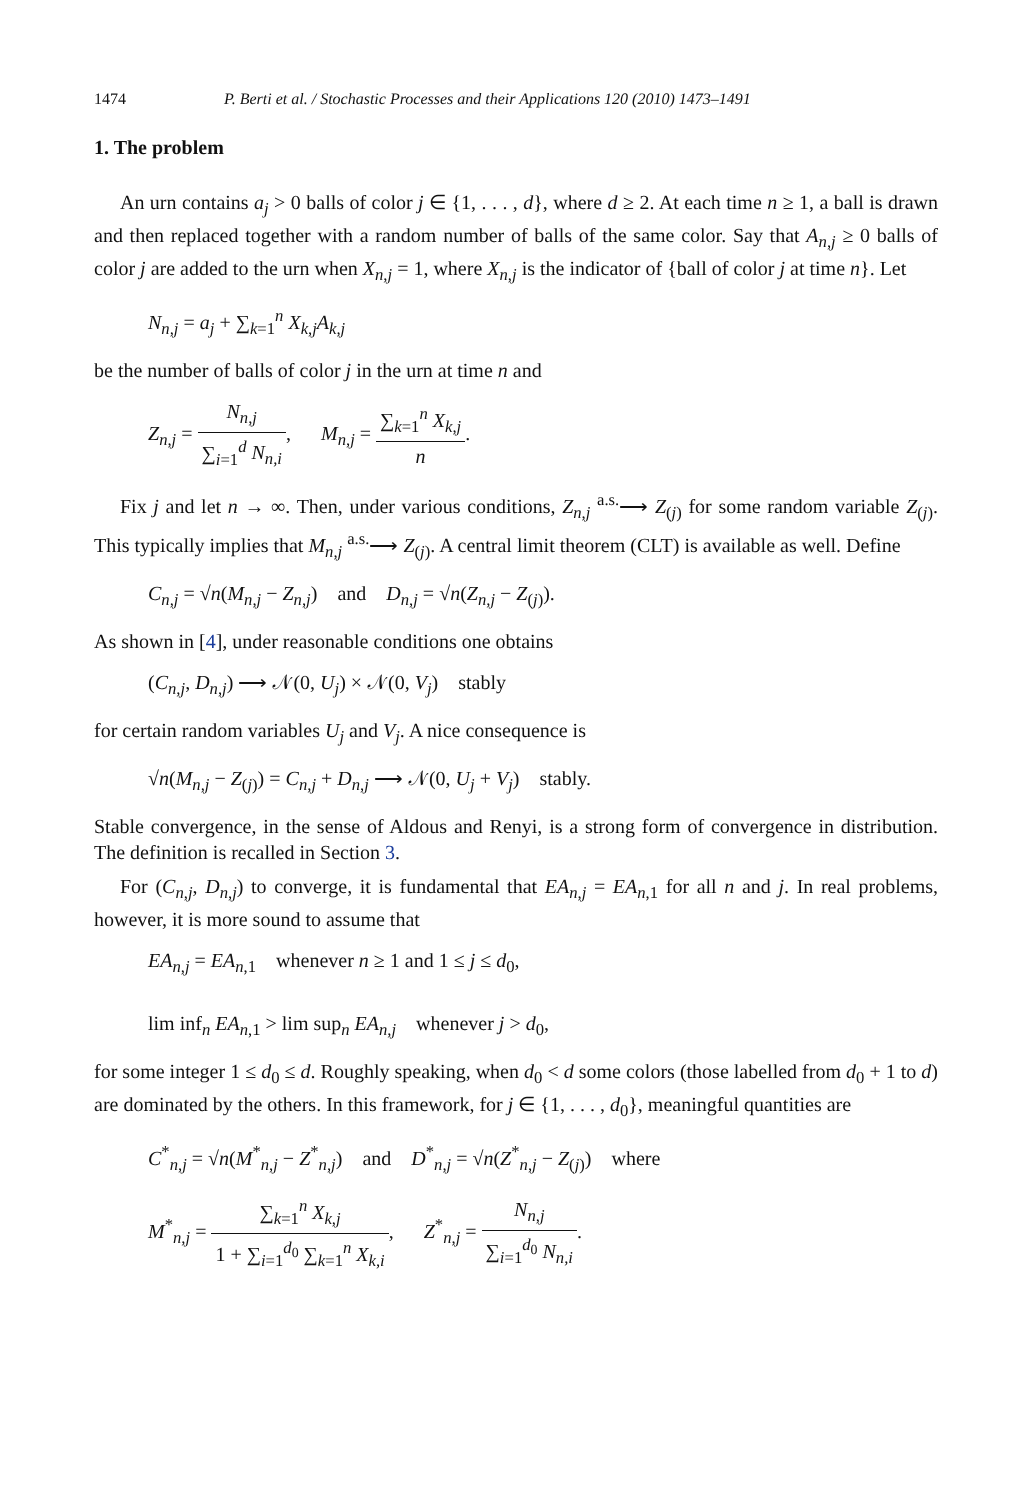1474 P. Berti et al. / Stochastic Processes and their Applications 120 (2010) 1473–1491
1. The problem
An urn contains a<sub>j</sub> > 0 balls of color j ∈ {1, . . . , d}, where d ≥ 2. At each time n ≥ 1, a ball is drawn and then replaced together with a random number of balls of the same color. Say that A<sub>n,j</sub> ≥ 0 balls of color j are added to the urn when X<sub>n,j</sub> = 1, where X<sub>n,j</sub> is the indicator of {ball of color j at time n}. Let
N<sub>n,j</sub> = a<sub>j</sub> + ∑<sub>k=1</sub><sup>n</sup> X<sub>k,j</sub>A<sub>k,j</sub>
be the number of balls of color j in the urn at time n and
Z<sub>n,j</sub> = N<sub>n,j</sub> ∑<sub>i=1</sub><sup>d</sup> N<sub>n,i</sub>, M<sub>n,j</sub> = ∑<sub>k=1</sub><sup>n</sup> X<sub>k,j</sub> n.
Fix j and let n → ∞. Then, under various conditions, Z<sub>n,j</sub> <sup>a.s.</sup>⟶ Z<sub>(j)</sub> for some random variable Z<sub>(j)</sub>. This typically implies that M<sub>n,j</sub> <sup>a.s.</sup>⟶ Z<sub>(j)</sub>. A central limit theorem (CLT) is available as well. Define
C<sub>n,j</sub> = √n(M<sub>n,j</sub> − Z<sub>n,j</sub>) and D<sub>n,j</sub> = √n(Z<sub>n,j</sub> − Z<sub>(j)</sub>).
As shown in [4], under reasonable conditions one obtains
(C<sub>n,j</sub>, D<sub>n,j</sub>) ⟶ 𝒩(0, U<sub>j</sub>) × 𝒩(0, V<sub>j</sub>) stably
for certain random variables U<sub>j</sub> and V<sub>j</sub>. A nice consequence is
√n(M<sub>n,j</sub> − Z<sub>(j)</sub>) = C<sub>n,j</sub> + D<sub>n,j</sub> ⟶ 𝒩(0, U<sub>j</sub> + V<sub>j</sub>) stably.
Stable convergence, in the sense of Aldous and Renyi, is a strong form of convergence in distribution. The definition is recalled in Section 3.
For (C<sub>n,j</sub>, D<sub>n,j</sub>) to converge, it is fundamental that EA<sub>n,j</sub> = EA<sub>n,1</sub> for all n and j. In real problems, however, it is more sound to assume that
EA<sub>n,j</sub> = EA<sub>n,1</sub> whenever n ≥ 1 and 1 ≤ j ≤ d<sub>0</sub>,
lim inf<sub>n</sub> EA<sub>n,1</sub> > lim sup<sub>n</sub> EA<sub>n,j</sub> whenever j > d<sub>0</sub>,
for some integer 1 ≤ d<sub>0</sub> ≤ d. Roughly speaking, when d<sub>0</sub> < d some colors (those labelled from d<sub>0</sub> + 1 to d) are dominated by the others. In this framework, for j ∈ {1, . . . , d<sub>0</sub>}, meaningful quantities are
C<sup>*</sup><sub>n,j</sub> = √n(M<sup>*</sup><sub>n,j</sub> − Z<sup>*</sup><sub>n,j</sub>) and D<sup>*</sup><sub>n,j</sub> = √n(Z<sup>*</sup><sub>n,j</sub> − Z<sub>(j)</sub>) where
M<sup>*</sup><sub>n,j</sub> = ∑<sub>k=1</sub><sup>n</sup> X<sub>k,j</sub> 1 + ∑<sub>i=1</sub><sup>d<sub>0</sub></sup> ∑<sub>k=1</sub><sup>n</sup> X<sub>k,i</sub>, Z<sup>*</sup><sub>n,j</sub> = N<sub>n,j</sub> ∑<sub>i=1</sub><sup>d<sub>0</sub></sup> N<sub>n,i</sub>.